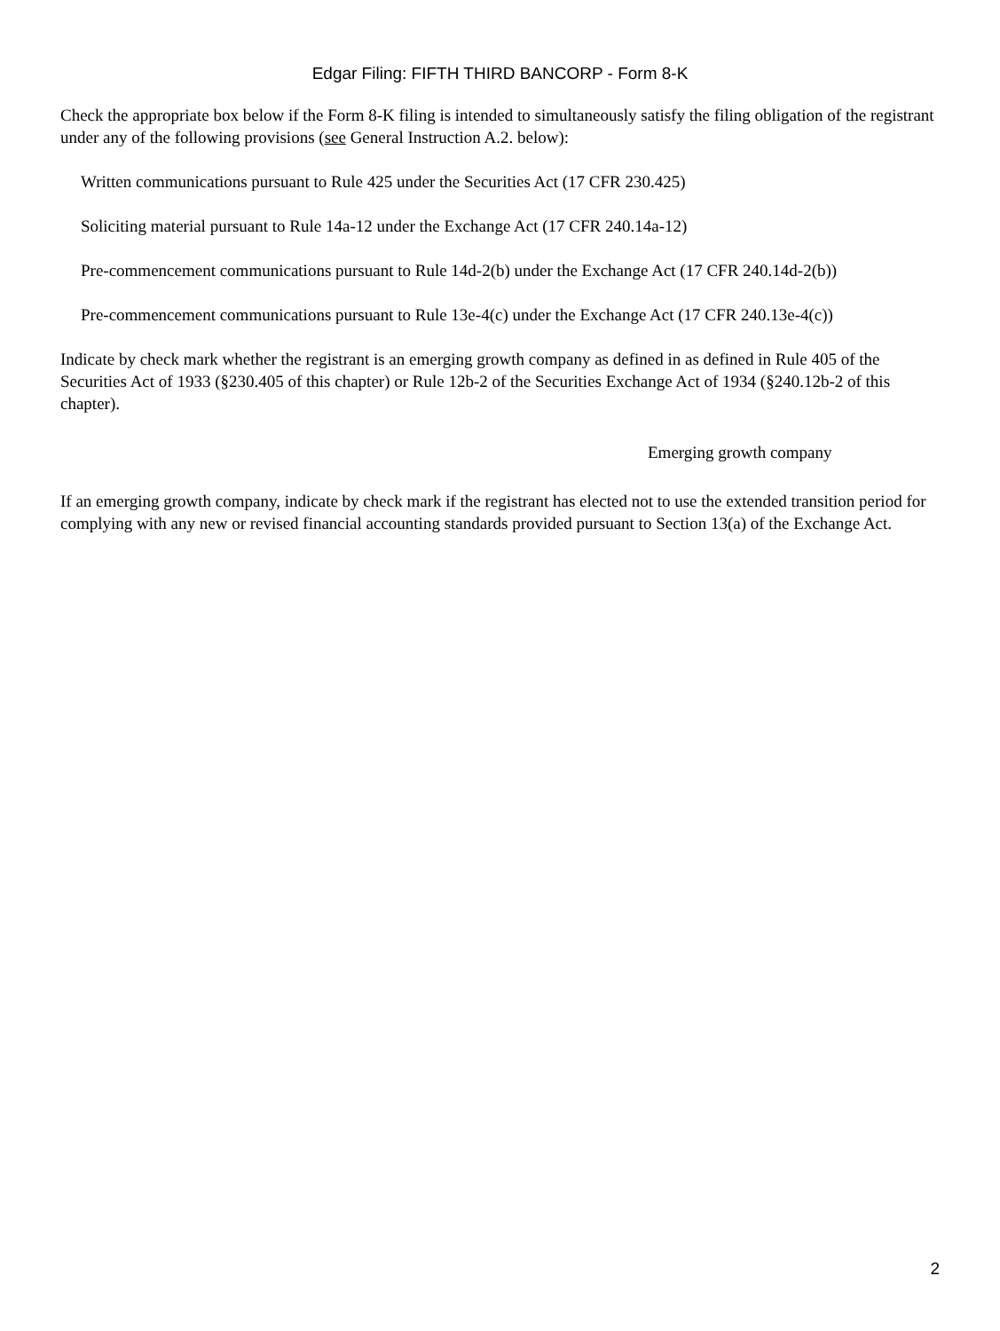Edgar Filing: FIFTH THIRD BANCORP - Form 8-K
Check the appropriate box below if the Form 8-K filing is intended to simultaneously satisfy the filing obligation of the registrant under any of the following provisions (see General Instruction A.2. below):
Written communications pursuant to Rule 425 under the Securities Act (17 CFR 230.425)
Soliciting material pursuant to Rule 14a-12 under the Exchange Act (17 CFR 240.14a-12)
Pre-commencement communications pursuant to Rule 14d-2(b) under the Exchange Act (17 CFR 240.14d-2(b))
Pre-commencement communications pursuant to Rule 13e-4(c) under the Exchange Act (17 CFR 240.13e-4(c))
Indicate by check mark whether the registrant is an emerging growth company as defined in as defined in Rule 405 of the Securities Act of 1933 (§230.405 of this chapter) or Rule 12b-2 of the Securities Exchange Act of 1934 (§240.12b-2 of this chapter).
Emerging growth company
If an emerging growth company, indicate by check mark if the registrant has elected not to use the extended transition period for complying with any new or revised financial accounting standards provided pursuant to Section 13(a) of the Exchange Act.
2